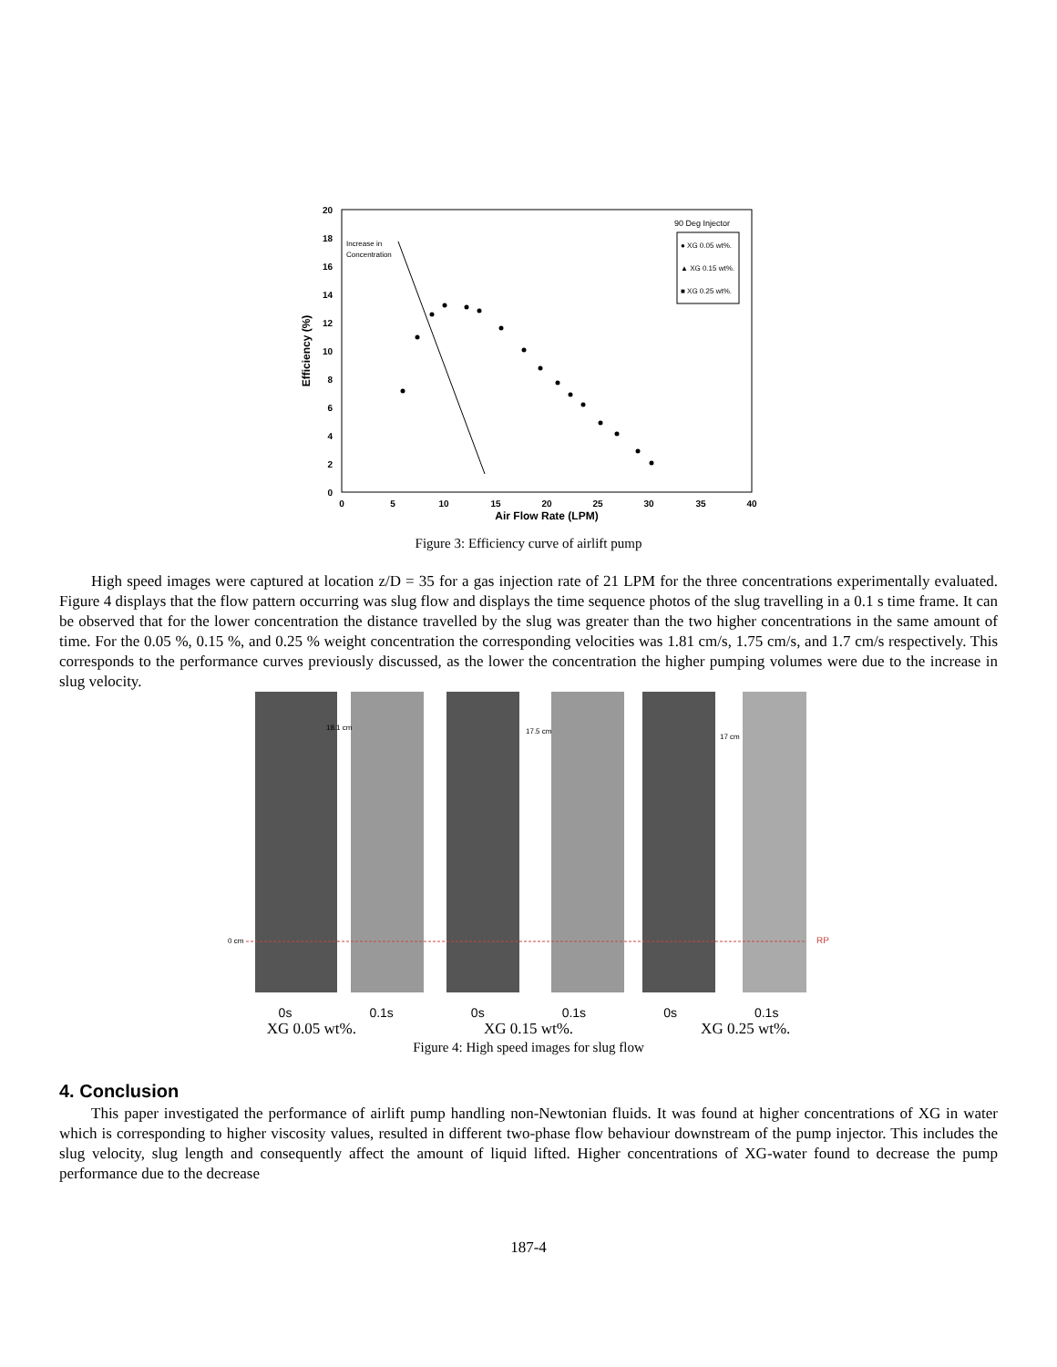0
2
4
6
8
10
12
14
16
18
20
0
5
10
15
20
25
30
35
40
Air Flow Rate (LPM)
Efficiency (%)
Increase in
Concentration
90 Deg Injector
● XG 0.05 wt%.
▲ XG 0.15 wt%.
■ XG 0.25 wt%.
Figure 3: Efficiency curve of airlift pump
High speed images were captured at location z/D = 35 for a gas injection rate of 21 LPM for the three concentrations experimentally evaluated. Figure 4 displays that the flow pattern occurring was slug flow and displays the time sequence photos of the slug travelling in a 0.1 s time frame. It can be observed that for the lower concentration the distance travelled by the slug was greater than the two higher concentrations in the same amount of time. For the 0.05 %, 0.15 %, and 0.25 % weight concentration the corresponding velocities was 1.81 cm/s, 1.75 cm/s, and 1.7 cm/s respectively. This corresponds to the performance curves previously discussed, as the lower the concentration the higher pumping volumes were due to the increase in slug velocity.
18.1 cm
17.5 cm
17 cm
0 cm
RP
0s 0.1s 0s 0.1s 0s 0.1s
XG 0.05 wt%. XG 0.15 wt%. XG 0.25 wt%.
Figure 4: High speed images for slug flow
4. Conclusion
This paper investigated the performance of airlift pump handling non-Newtonian fluids. It was found at higher concentrations of XG in water which is corresponding to higher viscosity values, resulted in different two-phase flow behaviour downstream of the pump injector. This includes the slug velocity, slug length and consequently affect the amount of liquid lifted. Higher concentrations of XG-water found to decrease the pump performance due to the decrease
187-4